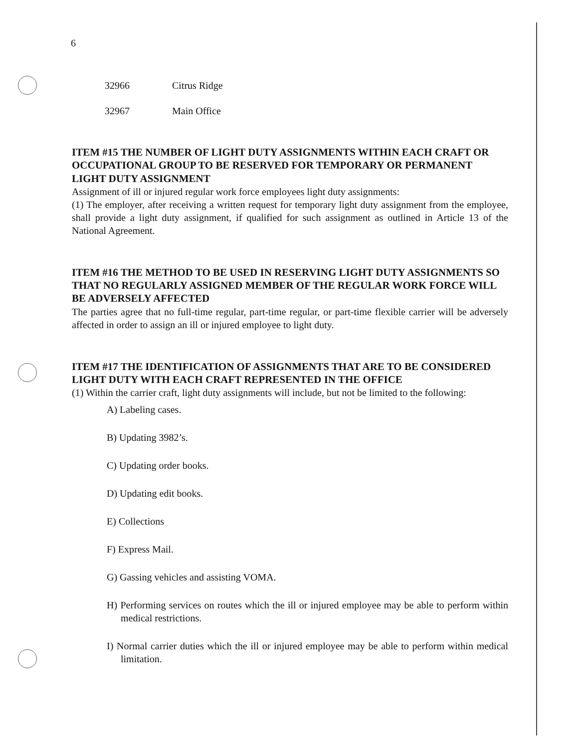6
32966 Citrus Ridge
32967 Main Office
ITEM #15 THE NUMBER OF LIGHT DUTY ASSIGNMENTS WITHIN EACH CRAFT OR OCCUPATIONAL GROUP TO BE RESERVED FOR TEMPORARY OR PERMANENT LIGHT DUTY ASSIGNMENT
Assignment of ill or injured regular work force employees light duty assignments:
(1) The employer, after receiving a written request for temporary light duty assignment from the employee, shall provide a light duty assignment, if qualified for such assignment as outlined in Article 13 of the National Agreement.
ITEM #16 THE METHOD TO BE USED IN RESERVING LIGHT DUTY ASSIGNMENTS SO THAT NO REGULARLY ASSIGNED MEMBER OF THE REGULAR WORK FORCE WILL BE ADVERSELY AFFECTED
The parties agree that no full-time regular, part-time regular, or part-time flexible carrier will be adversely affected in order to assign an ill or injured employee to light duty.
ITEM #17 THE IDENTIFICATION OF ASSIGNMENTS THAT ARE TO BE CONSIDERED LIGHT DUTY WITH EACH CRAFT REPRESENTED IN THE OFFICE
(1) Within the carrier craft, light duty assignments will include, but not be limited to the following:
A) Labeling cases.
B) Updating 3982’s.
C) Updating order books.
D) Updating edit books.
E) Collections
F) Express Mail.
G) Gassing vehicles and assisting VOMA.
H) Performing services on routes which the ill or injured employee may be able to perform within medical restrictions.
I) Normal carrier duties which the ill or injured employee may be able to perform within medical limitation.